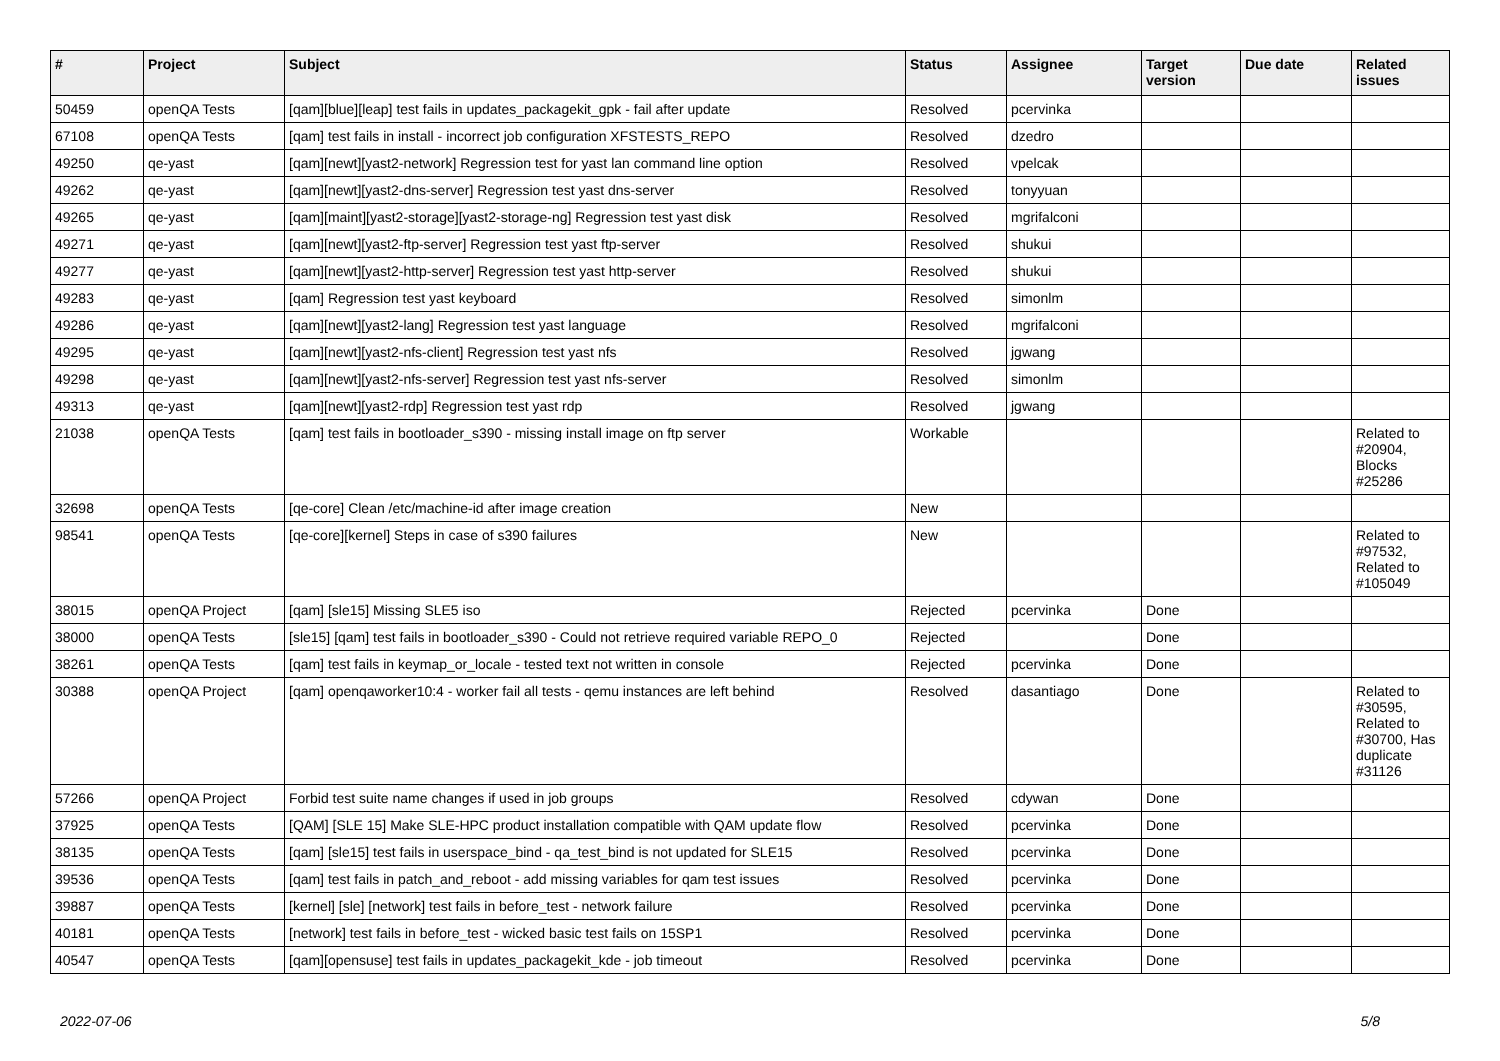| # | Project | Subject | Status | Assignee | Target version | Due date | Related issues |
| --- | --- | --- | --- | --- | --- | --- | --- |
| 50459 | openQA Tests | [qam][blue][leap] test fails in updates_packagekit_gpk - fail after update | Resolved | pcervinka | | | |
| 67108 | openQA Tests | [qam] test fails in install - incorrect job configuration XFSTESTS_REPO | Resolved | dzedro | | | |
| 49250 | qe-yast | [qam][newt][yast2-network] Regression test for yast lan command line option | Resolved | vpelcak | | | |
| 49262 | qe-yast | [qam][newt][yast2-dns-server] Regression test yast dns-server | Resolved | tonyyuan | | | |
| 49265 | qe-yast | [qam][maint][yast2-storage][yast2-storage-ng] Regression test yast disk | Resolved | mgrifalconi | | | |
| 49271 | qe-yast | [qam][newt][yast2-ftp-server] Regression test yast ftp-server | Resolved | shukui | | | |
| 49277 | qe-yast | [qam][newt][yast2-http-server] Regression test yast http-server | Resolved | shukui | | | |
| 49283 | qe-yast | [qam] Regression test yast keyboard | Resolved | simonlm | | | |
| 49286 | qe-yast | [qam][newt][yast2-lang] Regression test yast language | Resolved | mgrifalconi | | | |
| 49295 | qe-yast | [qam][newt][yast2-nfs-client] Regression test yast nfs | Resolved | jgwang | | | |
| 49298 | qe-yast | [qam][newt][yast2-nfs-server] Regression test yast nfs-server | Resolved | simonlm | | | |
| 49313 | qe-yast | [qam][newt][yast2-rdp] Regression test yast rdp | Resolved | jgwang | | | |
| 21038 | openQA Tests | [qam] test fails in bootloader_s390 - missing install image on ftp server | Workable | | | | Related to #20904, Blocks #25286 |
| 32698 | openQA Tests | [qe-core] Clean /etc/machine-id after image creation | New | | | | |
| 98541 | openQA Tests | [qe-core][kernel] Steps in case of s390 failures | New | | | | Related to #97532, Related to #105049 |
| 38015 | openQA Project | [qam] [sle15] Missing SLE5 iso | Rejected | pcervinka | Done | | |
| 38000 | openQA Tests | [sle15] [qam] test fails in bootloader_s390 - Could not retrieve required variable REPO_0 | Rejected | | Done | | |
| 38261 | openQA Tests | [qam] test fails in keymap_or_locale - tested text not written in console | Rejected | pcervinka | Done | | |
| 30388 | openQA Project | [qam] openqaworker10:4 - worker fail all tests - qemu instances are left behind | Resolved | dasantiago | Done | | Related to #30595, Related to #30700, Has duplicate #31126 |
| 57266 | openQA Project | Forbid test suite name changes if used in job groups | Resolved | cdywan | Done | | |
| 37925 | openQA Tests | [QAM] [SLE 15] Make SLE-HPC product installation compatible with QAM update flow | Resolved | pcervinka | Done | | |
| 38135 | openQA Tests | [qam] [sle15] test fails in userspace_bind - qa_test_bind is not updated for SLE15 | Resolved | pcervinka | Done | | |
| 39536 | openQA Tests | [qam] test fails in patch_and_reboot - add missing variables for qam test issues | Resolved | pcervinka | Done | | |
| 39887 | openQA Tests | [kernel] [sle] [network] test fails in before_test - network failure | Resolved | pcervinka | Done | | |
| 40181 | openQA Tests | [network] test fails in before_test - wicked basic test fails on 15SP1 | Resolved | pcervinka | Done | | |
| 40547 | openQA Tests | [qam][opensuse] test fails in updates_packagekit_kde - job timeout | Resolved | pcervinka | Done | | |
2022-07-06 5/8